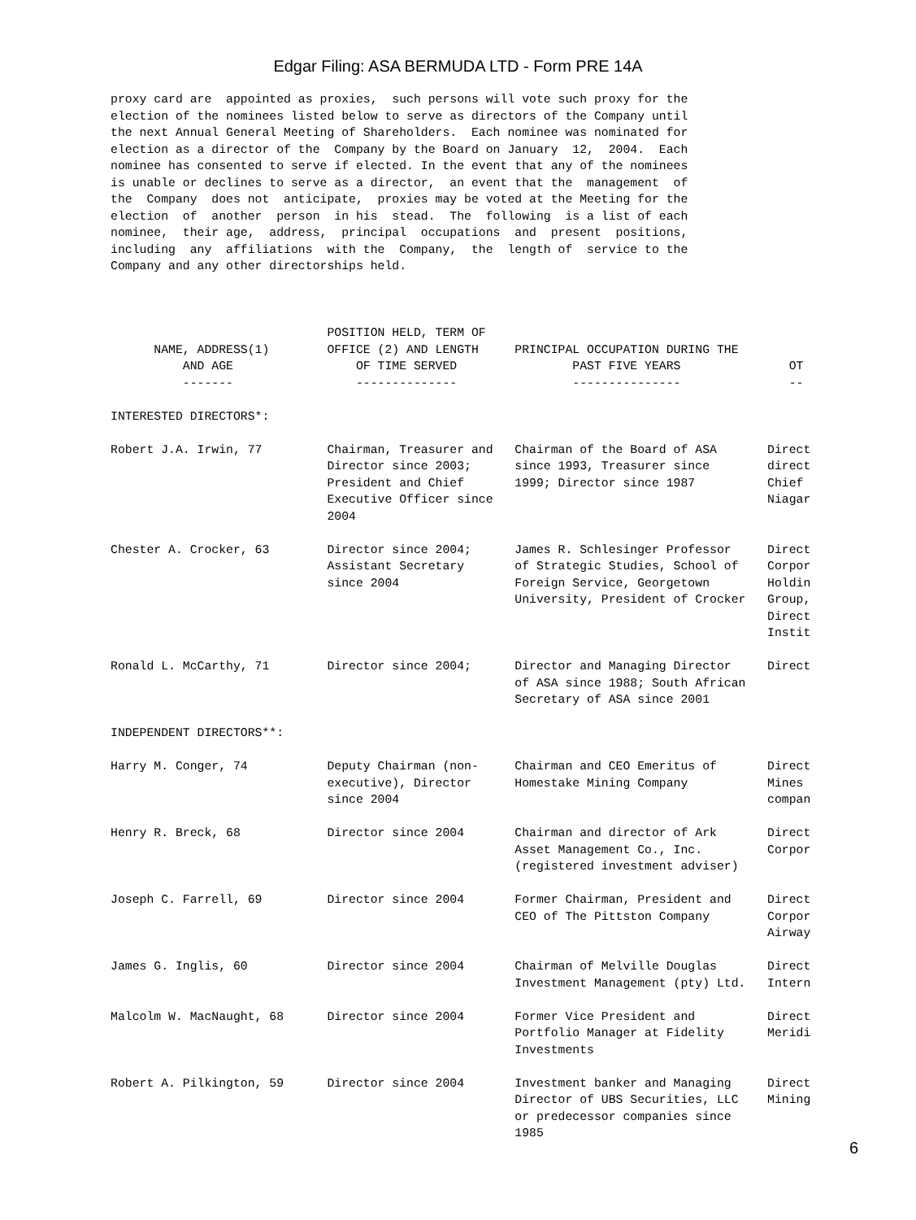Edgar Filing: ASA BERMUDA LTD - Form PRE 14A
proxy card are  appointed as proxies,  such persons will vote such proxy for the
election of the nominees listed below to serve as directors of the Company until
the next Annual General Meeting of Shareholders.  Each nominee was nominated for
election as a director of the  Company by the Board on January  12,  2004.  Each
nominee has consented to serve if elected. In the event that any of the nominees
is unable or declines to serve as a director,  an event that the  management  of
the  Company  does not  anticipate,  proxies may be voted at the Meeting for the
election  of  another  person  in his  stead.  The  following  is a list of each
nominee,  their age,  address,  principal  occupations  and  present  positions,
including  any  affiliations  with the  Company,  the  length of  service to the
Company and any other directorships held.



                              POSITION HELD, TERM OF
      NAME, ADDRESS(1)        OFFICE (2) AND LENGTH     PRINCIPAL OCCUPATION DURING THE
          AND AGE                 OF TIME SERVED                PAST FIVE YEARS               OT
          -------                 --------------                ---------------               --

INTERESTED DIRECTORS*:

Robert J.A. Irwin, 77         Chairman, Treasurer and   Chairman of the Board of ASA       Direct
                              Director since 2003;      since 1993, Treasurer since        direct
                              President and Chief       1999; Director since 1987          Chief
                              Executive Officer since                                      Niagar
                              2004

Chester A. Crocker, 63        Director since 2004;      James R. Schlesinger Professor     Direct
                              Assistant Secretary       of Strategic Studies, School of    Corpor
                              since 2004                Foreign Service, Georgetown        Holdin
                                                        University, President of Crocker   Group,
                                                                                           Direct
                                                                                           Instit

Ronald L. McCarthy, 71        Director since 2004;      Director and Managing Director     Direct
                                                        of ASA since 1988; South African
                                                        Secretary of ASA since 2001

INDEPENDENT DIRECTORS**:

Harry M. Conger, 74           Deputy Chairman (non-     Chairman and CEO Emeritus of       Direct
                              executive), Director      Homestake Mining Company           Mines
                              since 2004                                                   compan

Henry R. Breck, 68            Director since 2004       Chairman and director of Ark       Direct
                                                        Asset Management Co., Inc.         Corpor
                                                        (registered investment adviser)

Joseph C. Farrell, 69         Director since 2004       Former Chairman, President and     Direct
                                                        CEO of The Pittston Company        Corpor
                                                                                           Airway

James G. Inglis, 60           Director since 2004       Chairman of Melville Douglas       Direct
                                                        Investment Management (pty) Ltd.   Intern

Malcolm W. MacNaught, 68      Director since 2004       Former Vice President and          Direct
                                                        Portfolio Manager at Fidelity      Meridi
                                                        Investments

Robert A. Pilkington, 59      Director since 2004       Investment banker and Managing     Direct
                                                        Director of UBS Securities, LLC    Mining
                                                        or predecessor companies since
                                                        1985
6